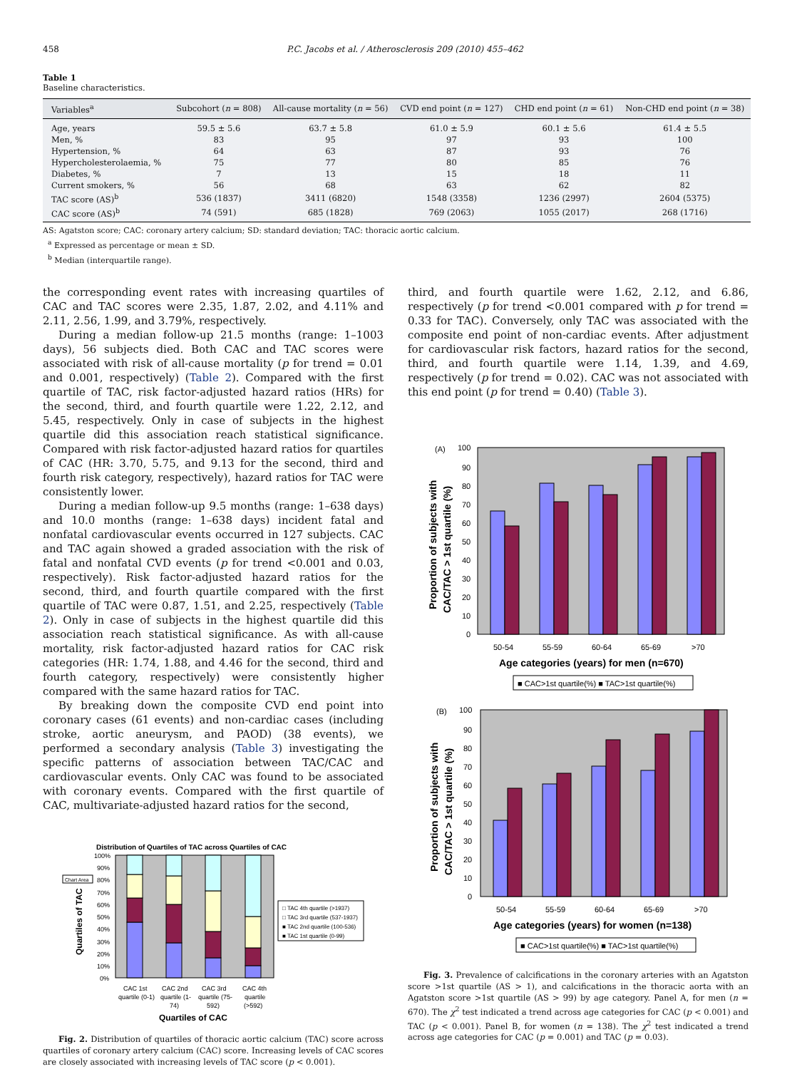458 P.C. Jacobs et al. / Atherosclerosis 209 (2010) 455–462
Table 1
Baseline characteristics.
| Variables<sup>a</sup> | Subcohort ( n = 808) | All-cause mortality ( n = 56) | CVD end point ( n = 127) | CHD end point ( n = 61) | Non-CHD end point ( n = 38) |
| --- | --- | --- | --- | --- | --- |
| Age, years | 59.5 ± 5.6 | 63.7 ± 5.8 | 61.0 ± 5.9 | 60.1 ± 5.6 | 61.4 ± 5.5 |
| Men, % | 83 | 95 | 97 | 93 | 100 |
| Hypertension, % | 64 | 63 | 87 | 93 | 76 |
| Hypercholesterolaemia, % | 75 | 77 | 80 | 85 | 76 |
| Diabetes, % | 7 | 13 | 15 | 18 | 11 |
| Current smokers, % | 56 | 68 | 63 | 62 | 82 |
| TAC score (AS)<sup>b</sup> | 536 (1837) | 3411 (6820) | 1548 (3358) | 1236 (2997) | 2604 (5375) |
| CAC score (AS)<sup>b</sup> | 74 (591) | 685 (1828) | 769 (2063) | 1055 (2017) | 268 (1716) |
AS: Agatston score; CAC: coronary artery calcium; SD: standard deviation; TAC: thoracic aortic calcium.
<sup>a</sup> Expressed as percentage or mean ± SD.
<sup>b</sup> Median (interquartile range).
the corresponding event rates with increasing quartiles of CAC and TAC scores were 2.35, 1.87, 2.02, and 4.11% and 2.11, 2.56, 1.99, and 3.79%, respectively.
During a median follow-up 21.5 months (range: 1–1003 days), 56 subjects died. Both CAC and TAC scores were associated with risk of all-cause mortality (p for trend = 0.01 and 0.001, respectively) (Table 2). Compared with the first quartile of TAC, risk factor-adjusted hazard ratios (HRs) for the second, third, and fourth quartile were 1.22, 2.12, and 5.45, respectively. Only in case of subjects in the highest quartile did this association reach statistical significance. Compared with risk factor-adjusted hazard ratios for quartiles of CAC (HR: 3.70, 5.75, and 9.13 for the second, third and fourth risk category, respectively), hazard ratios for TAC were consistently lower.
During a median follow-up 9.5 months (range: 1–638 days) and 10.0 months (range: 1–638 days) incident fatal and nonfatal cardiovascular events occurred in 127 subjects. CAC and TAC again showed a graded association with the risk of fatal and nonfatal CVD events (p for trend <0.001 and 0.03, respectively). Risk factor-adjusted hazard ratios for the second, third, and fourth quartile compared with the first quartile of TAC were 0.87, 1.51, and 2.25, respectively (Table 2). Only in case of subjects in the highest quartile did this association reach statistical significance. As with all-cause mortality, risk factor-adjusted hazard ratios for CAC risk categories (HR: 1.74, 1.88, and 4.46 for the second, third and fourth category, respectively) were consistently higher compared with the same hazard ratios for TAC.
By breaking down the composite CVD end point into coronary cases (61 events) and non-cardiac cases (including stroke, aortic aneurysm, and PAOD) (38 events), we performed a secondary analysis (Table 3) investigating the specific patterns of association between TAC/CAC and cardiovascular events. Only CAC was found to be associated with coronary events. Compared with the first quartile of CAC, multivariate-adjusted hazard ratios for the second,
Distribution of Quartiles of TAC across Quartiles of CAC
100%
90%
80%
70%
60%
50%
40%
30%
20%
10%
0%
Chart Area
Quartiles of TAC
□ TAC 4th quartile (>1937)
□ TAC 3rd quartile (537-1937)
■ TAC 2nd quartile (100-536)
■ TAC 1st quartile (0-99)
CAC 1st
quartile (0-1)
CAC 2nd
quartile (1-
74)
CAC 3rd
quartile (75-
592)
CAC 4th
quartile
(>592)
Quartiles of CAC
Fig. 2. Distribution of quartiles of thoracic aortic calcium (TAC) score across quartiles of coronary artery calcium (CAC) score. Increasing levels of CAC scores are closely associated with increasing levels of TAC score (p < 0.001).
third, and fourth quartile were 1.62, 2.12, and 6.86, respectively (p for trend <0.001 compared with p for trend = 0.33 for TAC). Conversely, only TAC was associated with the composite end point of non-cardiac events. After adjustment for cardiovascular risk factors, hazard ratios for the second, third, and fourth quartile were 1.14, 1.39, and 4.69, respectively (p for trend = 0.02). CAC was not associated with this end point (p for trend = 0.40) (Table 3).
(A)
100
90
80
70
60
50
40
30
20
10
0
Proportion of subjects with
CAC/TAC > 1st quartile (%)
50-54
55-59
60-64
65-69
>70
Age categories (years) for men (n=670)
■ CAC>1st quartile(%) ■ TAC>1st quartile(%)
(B)
100
90
80
70
60
50
40
30
20
10
0
Proportion of subjects with
CAC/TAC > 1st quartile (%)
50-54
55-59
60-64
65-69
>70
Age categories (years) for women (n=138)
■ CAC>1st quartile(%) ■ TAC>1st quartile(%)
Fig. 3. Prevalence of calcifications in the coronary arteries with an Agatston score >1st quartile (AS > 1), and calcifications in the thoracic aorta with an Agatston score >1st quartile (AS > 99) by age category. Panel A, for men (n = 670). The χ<sup>2</sup> test indicated a trend across age categories for CAC (p < 0.001) and TAC (p < 0.001). Panel B, for women (n = 138). The χ<sup>2</sup> test indicated a trend across age categories for CAC (p = 0.001) and TAC (p = 0.03).